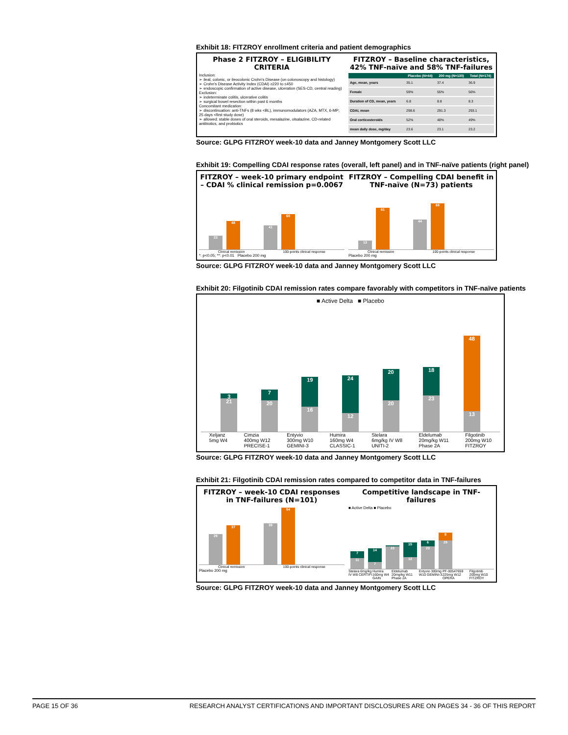Exhibit 18: FITZROY enrollment criteria and patient demographics
Phase 2 FITZROY – ELIGIBILITY CRITERIA
Inclusion:
➢ ileal, colonic, or ileocolonic Crohn's Disease (on colonoscopy and histology)
➢ Crohn's Disease Activity Index (CDAI) ≥220 to ≤450
➢ endoscopic confirmation of active disease, ulceration (SES-CD, central reading)
Exclusion:
➢ indeterminate colitis, ulcerative colitis
➢ surgical bowel resection within past 6 months
Concomitant medication:
➢ discontinuation: anti-TNFs (8 wks <BL), immunomodulators (AZA, MTX, 6-MP; 25 days <first study dose)
➢ allowed: stable doses of oral steroids, mesalazine, olsalazine, CD-related antibiotics, and probiotics
FITZROY – Baseline characteristics, 42% TNF-naïve and 58% TNF-failures
| | Placebo (N=44) | 200 mg (N=130) | Total (N=174) |
| --- | --- | --- | --- |
| Age, mean, years | 35.1 | 37.4 | 36.9 |
| Female | 59% | 55% | 56% |
| Duration of CD, mean, years | 6.8 | 8.8 | 8.3 |
| CDAI, mean | 298.6 | 291.3 | 293.1 |
| Oral corticosteroids | 52% | 48% | 49% |
| mean daily dose, mg/day | 23.6 | 23.1 | 23.2 |
Source: GLPG FITZROY week-10 data and Janney Montgomery Scott LLC
Exhibit 19: Compelling CDAI response rates (overall, left panel) and in TNF-naïve patients (right panel)
FITZROY – week-10 primary endpoint – CDAI % clinical remission p=0.0067
23
48
41
60
Clinical remission 100-points clinical response
*: p<0.05; **: p<0.01 Placebo 200 mg
FITZROY – Compelling CDAI benefit in TNF-naïve (N=73) patients
13
61
44
68
Clinical remission 100-points clinical response
Placebo 200 mg
Source: GLPG FITZROY week-10 data and Janney Montgomery Scott LLC
Exhibit 20: Filgotinib CDAI remission rates compare favorably with competitors in TNF-naïve patients
■ Active Delta ■ Placebo
3
21
7
20
19
16
24
12
20
20
18
23
48
13
Xeljanz
5mg W4 Cimzia
400mg W12
PRECISE-1 Entyvio
300mg W10
GEMINI-3 Humira
160mg W4
CLASSIC-1 Stelara
6mg/kg IV W8
UNITI-2 Eldelumab
20mg/kg W11
Phase 2A Filgotinib
200mg W10
FITZROY
Source: GLPG FITZROY week-10 data and Janney Montgomery Scott LLC
Exhibit 21: Filgotinib CDAI remission rates compared to competitor data in TNF-failures
FITZROY – week-10 CDAI responses in TNF-failures (N=101)
29
37
39
54
Clinical remission 100-points clinical response
Placebo 200 mg
Competitive landscape in TNF-failures
■ Active Delta ■ Placebo
7
11
14
7
23
15
12
6
23
8
29
Stelara 6mg/kg IV W8 CERTIFI Humira 160mg W4 GAIN Eldelumab 20mg/kg W11 Phase 2A Entyvio 300mg W10 GEMINI-3 PF-00547659 225mg W12 OPERA Filgotinib 200mg W10 FITZROY
Source: GLPG FITZROY week-10 data and Janney Montgomery Scott LLC
PAGE 15 OF 36 RESEARCH ANALYST CERTIFICATIONS AND IMPORTANT DISCLOSURES ARE ON PAGES 34 - 36 OF THIS REPORT